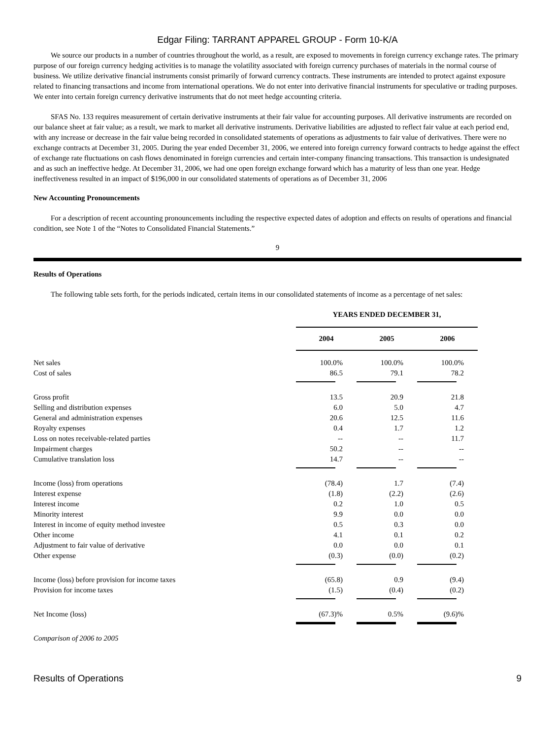Edgar Filing: TARRANT APPAREL GROUP - Form 10-K/A
We source our products in a number of countries throughout the world, as a result, are exposed to movements in foreign currency exchange rates. The primary purpose of our foreign currency hedging activities is to manage the volatility associated with foreign currency purchases of materials in the normal course of business. We utilize derivative financial instruments consist primarily of forward currency contracts. These instruments are intended to protect against exposure related to financing transactions and income from international operations. We do not enter into derivative financial instruments for speculative or trading purposes. We enter into certain foreign currency derivative instruments that do not meet hedge accounting criteria.
SFAS No. 133 requires measurement of certain derivative instruments at their fair value for accounting purposes. All derivative instruments are recorded on our balance sheet at fair value; as a result, we mark to market all derivative instruments. Derivative liabilities are adjusted to reflect fair value at each period end, with any increase or decrease in the fair value being recorded in consolidated statements of operations as adjustments to fair value of derivatives. There were no exchange contracts at December 31, 2005. During the year ended December 31, 2006, we entered into foreign currency forward contracts to hedge against the effect of exchange rate fluctuations on cash flows denominated in foreign currencies and certain inter-company financing transactions. This transaction is undesignated and as such an ineffective hedge. At December 31, 2006, we had one open foreign exchange forward which has a maturity of less than one year. Hedge ineffectiveness resulted in an impact of $196,000 in our consolidated statements of operations as of December 31, 2006
New Accounting Pronouncements
For a description of recent accounting pronouncements including the respective expected dates of adoption and effects on results of operations and financial condition, see Note 1 of the “Notes to Consolidated Financial Statements.”
9
Results of Operations
The following table sets forth, for the periods indicated, certain items in our consolidated statements of income as a percentage of net sales:
| | YEARS ENDED DECEMBER 31, | | | |
| | 2004 | 2005 | 2006 | |
| Net sales | 100.0% | 100.0% | 100.0% | |
| Cost of sales | 86.5 | 79.1 | 78.2 | |
| Gross profit | 13.5 | 20.9 | 21.8 | |
| Selling and distribution expenses | 6.0 | 5.0 | 4.7 | |
| General and administration expenses | 20.6 | 12.5 | 11.6 | |
| Royalty expenses | 0.4 | 1.7 | 1.2 | |
| Loss on notes receivable-related parties | -- | -- | 11.7 | |
| Impairment charges | 50.2 | -- | -- | |
| Cumulative translation loss | 14.7 | -- | -- | |
| Income (loss) from operations | (78.4) | 1.7 | (7.4) | |
| Interest expense | (1.8) | (2.2) | (2.6) | |
| Interest income | 0.2 | 1.0 | 0.5 | |
| Minority interest | 9.9 | 0.0 | 0.0 | |
| Interest in income of equity method investee | 0.5 | 0.3 | 0.0 | |
| Other income | 4.1 | 0.1 | 0.2 | |
| Adjustment to fair value of derivative | 0.0 | 0.0 | 0.1 | |
| Other expense | (0.3) | (0.0) | (0.2) | |
| Income (loss) before provision for income taxes | (65.8) | 0.9 | (9.4) | |
| Provision for income taxes | (1.5) | (0.4) | (0.2) | |
| Net Income (loss) | (67.3)% | 0.5% | (9.6)% | |
Comparison of 2006 to 2005
Results of Operations 9